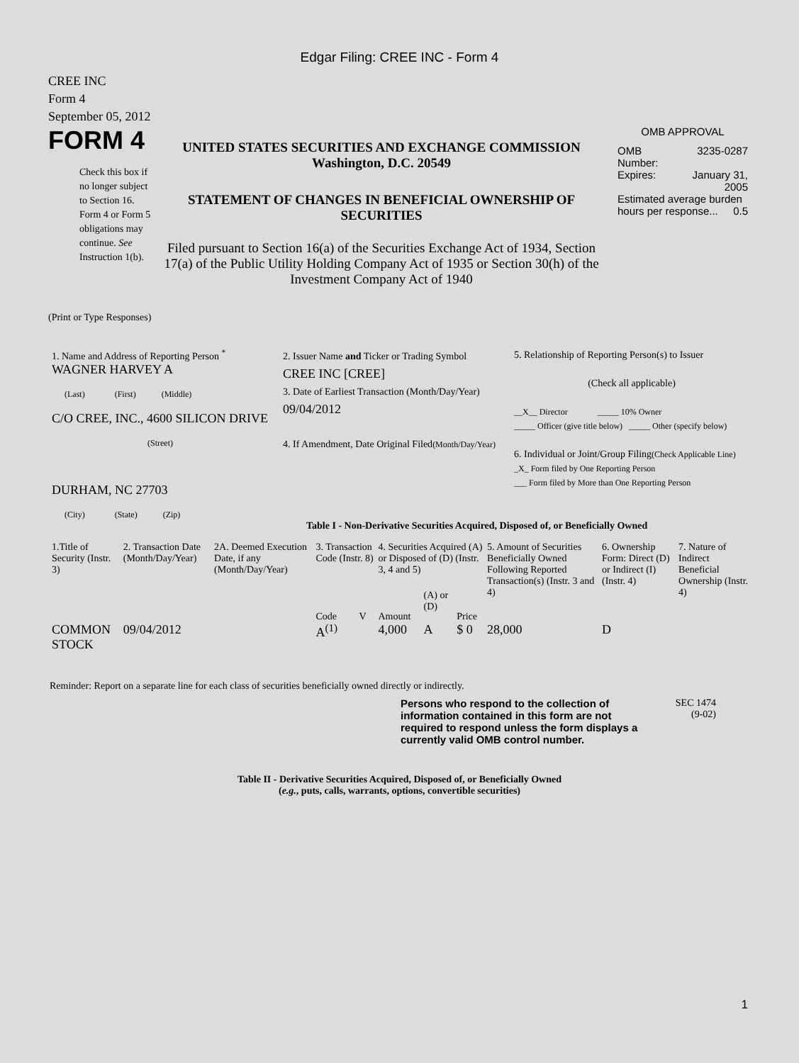Edgar Filing: CREE INC - Form 4
CREE INC
Form 4
September 05, 2012
FORM 4
Check this box if no longer subject to Section 16. Form 4 or Form 5 obligations may continue. See Instruction 1(b).
UNITED STATES SECURITIES AND EXCHANGE COMMISSION
Washington, D.C. 20549
STATEMENT OF CHANGES IN BENEFICIAL OWNERSHIP OF SECURITIES
Filed pursuant to Section 16(a) of the Securities Exchange Act of 1934, Section 17(a) of the Public Utility Holding Company Act of 1935 or Section 30(h) of the Investment Company Act of 1940
OMB APPROVAL
| OMB Number: | 3235-0287 |
| Expires: | January 31, 2005 |
| Estimated average burden hours per response... 0.5 | |
(Print or Type Responses)
| 1. Name and Address of Reporting Person <sup>*</sup> WAGNER HARVEY A (Last) (First) (Middle) C/O CREE, INC., 4600 SILICON DRIVE (Street) DURHAM, NC 27703 (City) (State) (Zip) | 2. Issuer Name and Ticker or Trading Symbol CREE INC [CREE] 3. Date of Earliest Transaction (Month/Day/Year) 09/04/2012 4. If Amendment, Date Original Filed (Month/Day/Year) | 5. Relationship of Reporting Person(s) to Issuer (Check all applicable) __X__ Director _____ 10% Owner _____ Officer (give title below) _____ Other (specify below) 6. Individual or Joint/Group Filing (Check Applicable Line) _X_ Form filed by One Reporting Person ___ Form filed by More than One Reporting Person |
Table I - Non-Derivative Securities Acquired, Disposed of, or Beneficially Owned
| 1.Title of Security (Instr. 3) | 2. Transaction Date (Month/Day/Year) | 2A. Deemed Execution Date, if any (Month/Day/Year) | 3. Transaction Code (Instr. 8) | | 4. Securities Acquired (A) or Disposed of (D) (Instr. 3, 4 and 5) | | | 5. Amount of Securities Beneficially Owned Following Reported Transaction(s) (Instr. 3 and 4) | 6. Ownership Form: Direct (D) or Indirect (I) (Instr. 4) | 7. Nature of Indirect Beneficial Ownership (Instr. 4) |
| --- | --- | --- | --- | --- | --- | --- | --- | --- | --- | --- |
| | | | Code | V | Amount | (A) or (D) | Price | | | |
| COMMON STOCK | 09/04/2012 | | A<sup>(1)</sup> | | 4,000 | A | $ 0 | 28,000 | D | |
Reminder: Report on a separate line for each class of securities beneficially owned directly or indirectly.
Persons who respond to the collection of information contained in this form are not required to respond unless the form displays a currently valid OMB control number.
SEC 1474
(9-02)
Table II - Derivative Securities Acquired, Disposed of, or Beneficially Owned
(e.g., puts, calls, warrants, options, convertible securities)
1